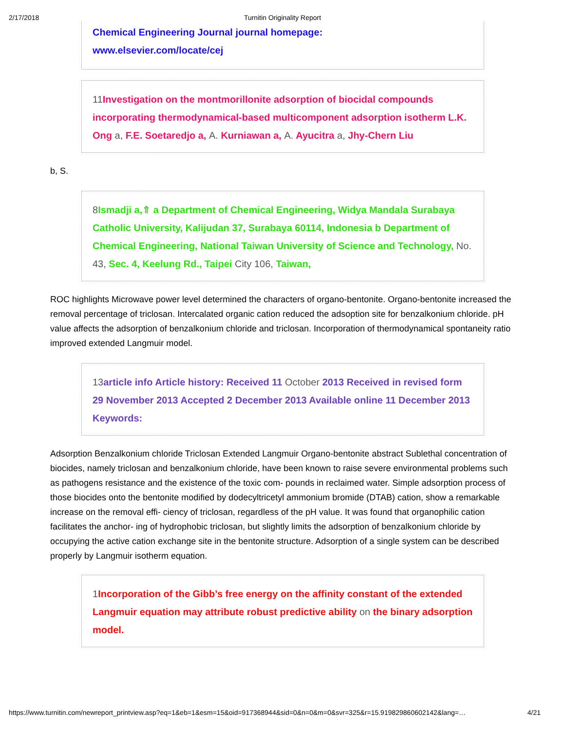2/17/2018 Turnitin Originality Report
Chemical Engineering Journal journal homepage:
www.elsevier.com/locate/cej
11 Investigation on the montmorillonite adsorption of biocidal compounds incorporating thermodynamical-based multicomponent adsorption isotherm L.K. Ong a, F.E. Soetaredjo a, A. Kurniawan a, A. Ayucitra a, Jhy-Chern Liu
b, S.
8 Ismadji a,⇑ a Department of Chemical Engineering, Widya Mandala Surabaya Catholic University, Kalijudan 37, Surabaya 60114, Indonesia b Department of Chemical Engineering, National Taiwan University of Science and Technology, No. 43, Sec. 4, Keelung Rd., Taipei City 106, Taiwan,
ROC highlights Microwave power level determined the characters of organo-bentonite. Organo-bentonite increased the removal percentage of triclosan. Intercalated organic cation reduced the adsoption site for benzalkonium chloride. pH value affects the adsorption of benzalkonium chloride and triclosan. Incorporation of thermodynamical spontaneity ratio improved extended Langmuir model.
13article info Article history: Received 11 October 2013 Received in revised form 29 November 2013 Accepted 2 December 2013 Available online 11 December 2013 Keywords:
Adsorption Benzalkonium chloride Triclosan Extended Langmuir Organo-bentonite abstract Sublethal concentration of biocides, namely triclosan and benzalkonium chloride, have been known to raise severe environmental problems such as pathogens resistance and the existence of the toxic com- pounds in reclaimed water. Simple adsorption process of those biocides onto the bentonite modified by dodecyltricetyl ammonium bromide (DTAB) cation, show a remarkable increase on the removal effi- ciency of triclosan, regardless of the pH value. It was found that organophilic cation facilitates the anchor- ing of hydrophobic triclosan, but slightly limits the adsorption of benzalkonium chloride by occupying the active cation exchange site in the bentonite structure. Adsorption of a single system can be described properly by Langmuir isotherm equation.
1 Incorporation of the Gibb’s free energy on the affinity constant of the extended Langmuir equation may attribute robust predictive ability on the binary adsorption model.
https://www.turnitin.com/newreport_printview.asp?eq=1&eb=1&esm=15&oid=917368944&sid=0&n=0&m=0&svr=325&r=15.919829860602142&lang=… 4/21